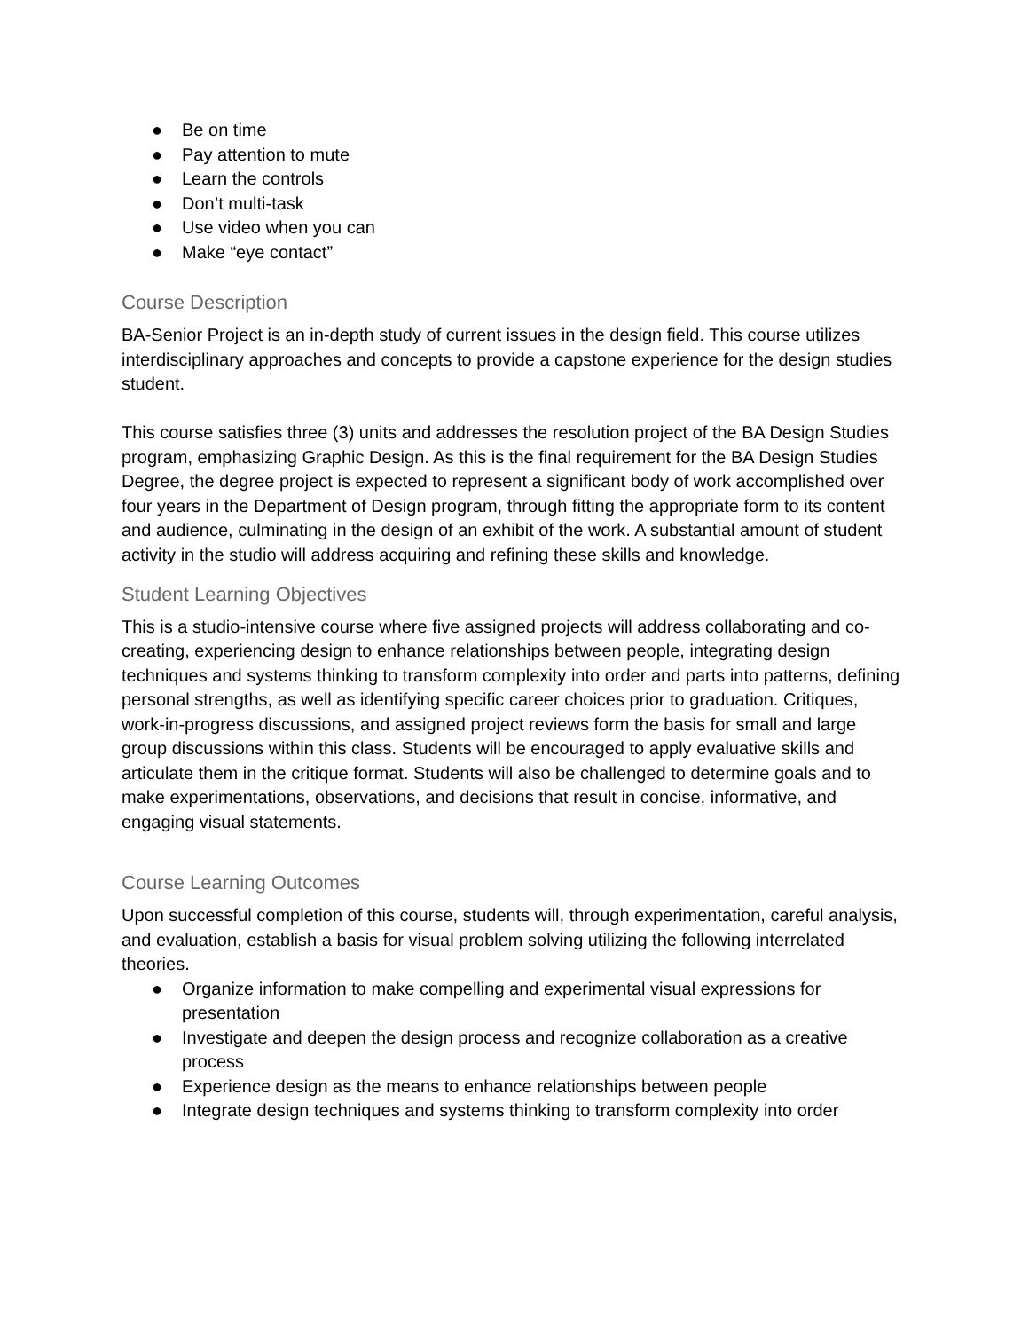● Be on time
● Pay attention to mute
● Learn the controls
● Don’t multi-task
● Use video when you can
● Make “eye contact”
Course Description
BA-Senior Project is an in-depth study of current issues in the design field. This course utilizes interdisciplinary approaches and concepts to provide a capstone experience for the design studies student.
This course satisfies three (3) units and addresses the resolution project of the BA Design Studies program, emphasizing Graphic Design. As this is the final requirement for the BA Design Studies Degree, the degree project is expected to represent a significant body of work accomplished over four years in the Department of Design program, through fitting the appropriate form to its content and audience, culminating in the design of an exhibit of the work. A substantial amount of student activity in the studio will address acquiring and refining these skills and knowledge.
Student Learning Objectives
This is a studio-intensive course where five assigned projects will address collaborating and co-creating, experiencing design to enhance relationships between people, integrating design techniques and systems thinking to transform complexity into order and parts into patterns, defining personal strengths, as well as identifying specific career choices prior to graduation. Critiques, work-in-progress discussions, and assigned project reviews form the basis for small and large group discussions within this class. Students will be encouraged to apply evaluative skills and articulate them in the critique format. Students will also be challenged to determine goals and to make experimentations, observations, and decisions that result in concise, informative, and engaging visual statements.
Course Learning Outcomes
Upon successful completion of this course, students will, through experimentation, careful analysis, and evaluation, establish a basis for visual problem solving utilizing the following interrelated theories.
● Organize information to make compelling and experimental visual expressions for presentation
● Investigate and deepen the design process and recognize collaboration as a creative process
● Experience design as the means to enhance relationships between people
● Integrate design techniques and systems thinking to transform complexity into order